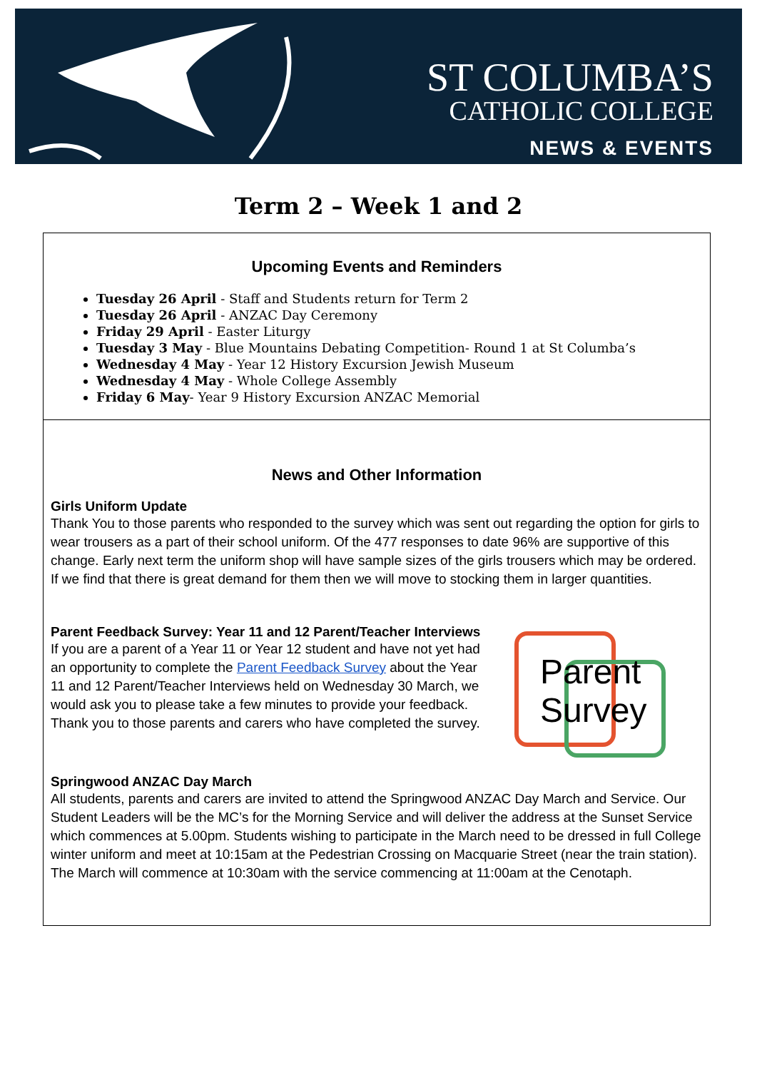ST COLUMBA’S
CATHOLIC COLLEGE
NEWS & EVENTS
Term 2 – Week 1 and 2
Upcoming Events and Reminders
Tuesday 26 April - Staff and Students return for Term 2
Tuesday 26 April - ANZAC Day Ceremony
Friday 29 April - Easter Liturgy
Tuesday 3 May - Blue Mountains Debating Competition- Round 1 at St Columba’s
Wednesday 4 May - Year 12 History Excursion Jewish Museum
Wednesday 4 May - Whole College Assembly
Friday 6 May- Year 9 History Excursion ANZAC Memorial
News and Other Information
Girls Uniform Update
Thank You to those parents who responded to the survey which was sent out regarding the option for girls to wear trousers as a part of their school uniform. Of the 477 responses to date 96% are supportive of this change. Early next term the uniform shop will have sample sizes of the girls trousers which may be ordered. If we find that there is great demand for them then we will move to stocking them in larger quantities.
Parent Feedback Survey: Year 11 and 12 Parent/Teacher Interviews
If you are a parent of a Year 11 or Year 12 student and have not yet had an opportunity to complete the Parent Feedback Survey about the Year 11 and 12 Parent/Teacher Interviews held on Wednesday 30 March, we would ask you to please take a few minutes to provide your feedback. Thank you to those parents and carers who have completed the survey.
Parent
Survey
Springwood ANZAC Day March
All students, parents and carers are invited to attend the Springwood ANZAC Day March and Service. Our Student Leaders will be the MC’s for the Morning Service and will deliver the address at the Sunset Service which commences at 5.00pm. Students wishing to participate in the March need to be dressed in full College winter uniform and meet at 10:15am at the Pedestrian Crossing on Macquarie Street (near the train station). The March will commence at 10:30am with the service commencing at 11:00am at the Cenotaph.